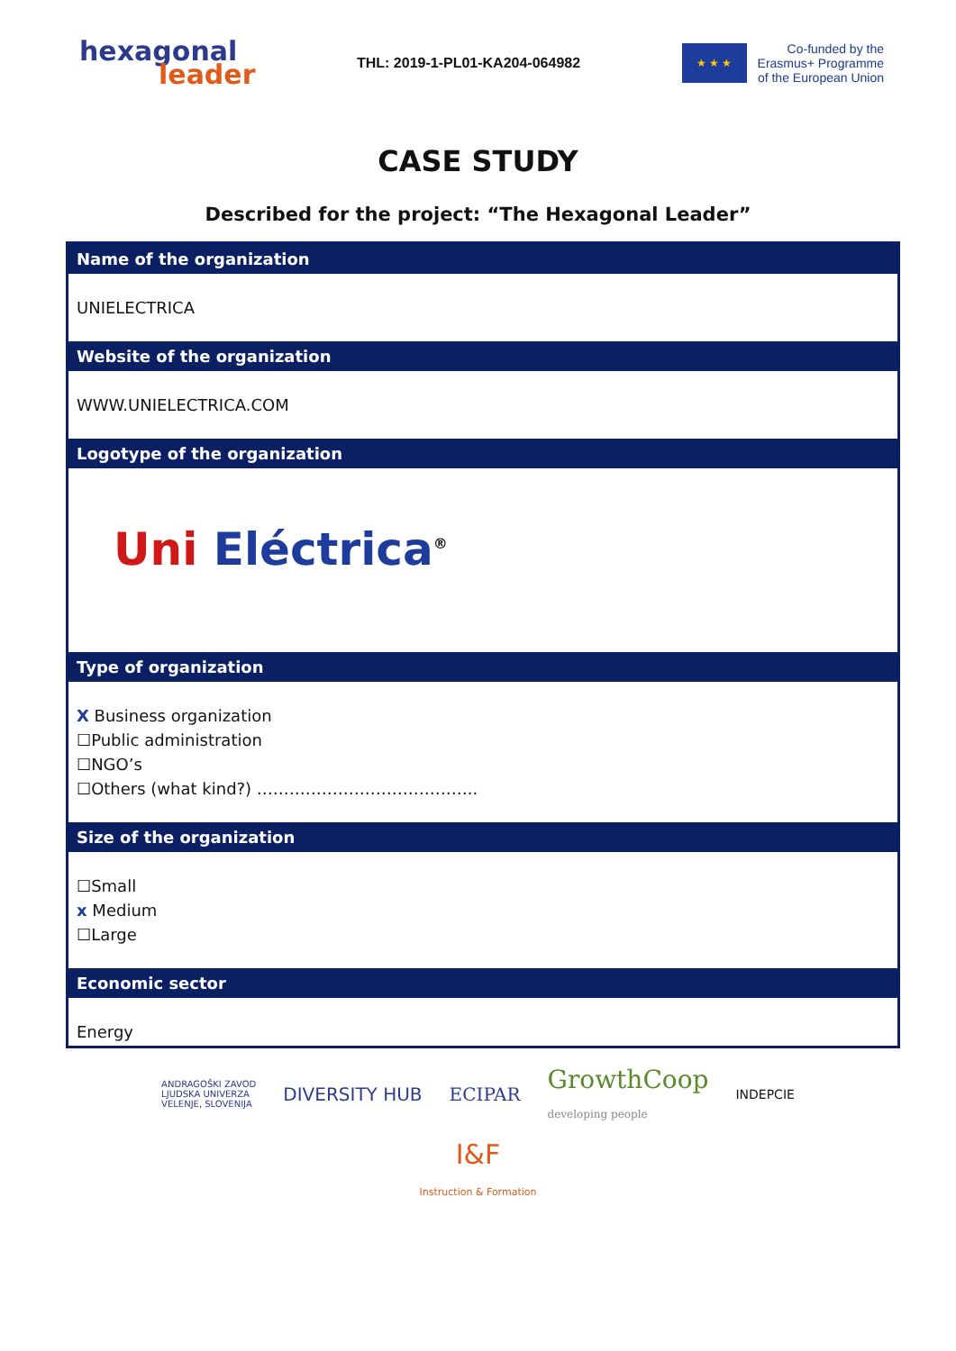hexagonal
leader
THL: 2019-1-PL01-KA204-064982
★ ★ ★
Co-funded by the
Erasmus+ Programme
of the European Union
CASE STUDY
Described for the project: “The Hexagonal Leader”
| Name of the organization |
| --- |
| UNIELECTRICA |
| Website of the organization |
| WWW.UNIELECTRICA.COM |
| Logotype of the organization |
| Uni Eléctrica<sup>®</sup> |
| Type of organization |
| X Business organization ☐Public administration ☐NGO’s ☐Others (what kind?) ………………………………….. |
| Size of the organization |
| ☐Small x Medium ☐Large |
| Economic sector |
| Energy |
ANDRAGOŠKI ZAVOD
LJUDSKA UNIVERZA
VELENJE, SLOVENIJA
DIVERSITY HUB ECIPAR
GrowthCoop
developing people
INDEPCIE
I&F
Instruction & Formation